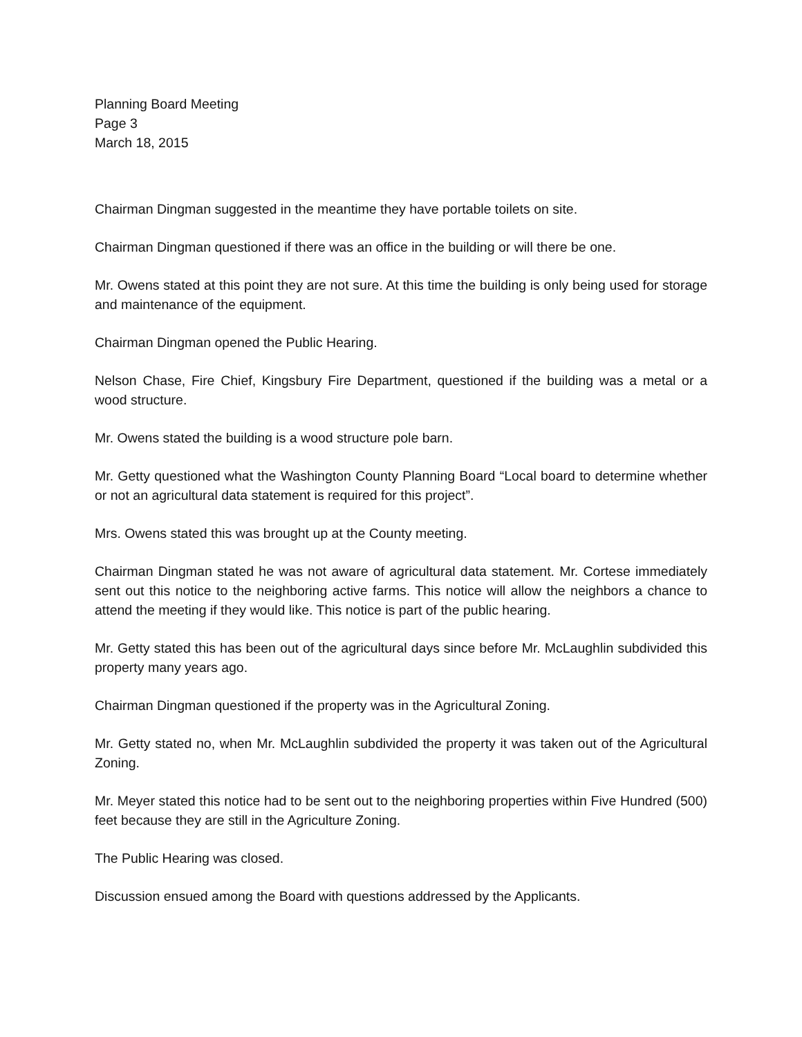Planning Board Meeting
Page 3
March 18, 2015
Chairman Dingman suggested in the meantime they have portable toilets on site.
Chairman Dingman questioned if there was an office in the building or will there be one.
Mr. Owens stated at this point they are not sure. At this time the building is only being used for storage and maintenance of the equipment.
Chairman Dingman opened the Public Hearing.
Nelson Chase, Fire Chief, Kingsbury Fire Department, questioned if the building was a metal or a wood structure.
Mr. Owens stated the building is a wood structure pole barn.
Mr. Getty questioned what the Washington County Planning Board “Local board to determine whether or not an agricultural data statement is required for this project”.
Mrs. Owens stated this was brought up at the County meeting.
Chairman Dingman stated he was not aware of agricultural data statement. Mr. Cortese immediately sent out this notice to the neighboring active farms. This notice will allow the neighbors a chance to attend the meeting if they would like. This notice is part of the public hearing.
Mr. Getty stated this has been out of the agricultural days since before Mr. McLaughlin subdivided this property many years ago.
Chairman Dingman questioned if the property was in the Agricultural Zoning.
Mr. Getty stated no, when Mr. McLaughlin subdivided the property it was taken out of the Agricultural Zoning.
Mr. Meyer stated this notice had to be sent out to the neighboring properties within Five Hundred (500) feet because they are still in the Agriculture Zoning.
The Public Hearing was closed.
Discussion ensued among the Board with questions addressed by the Applicants.